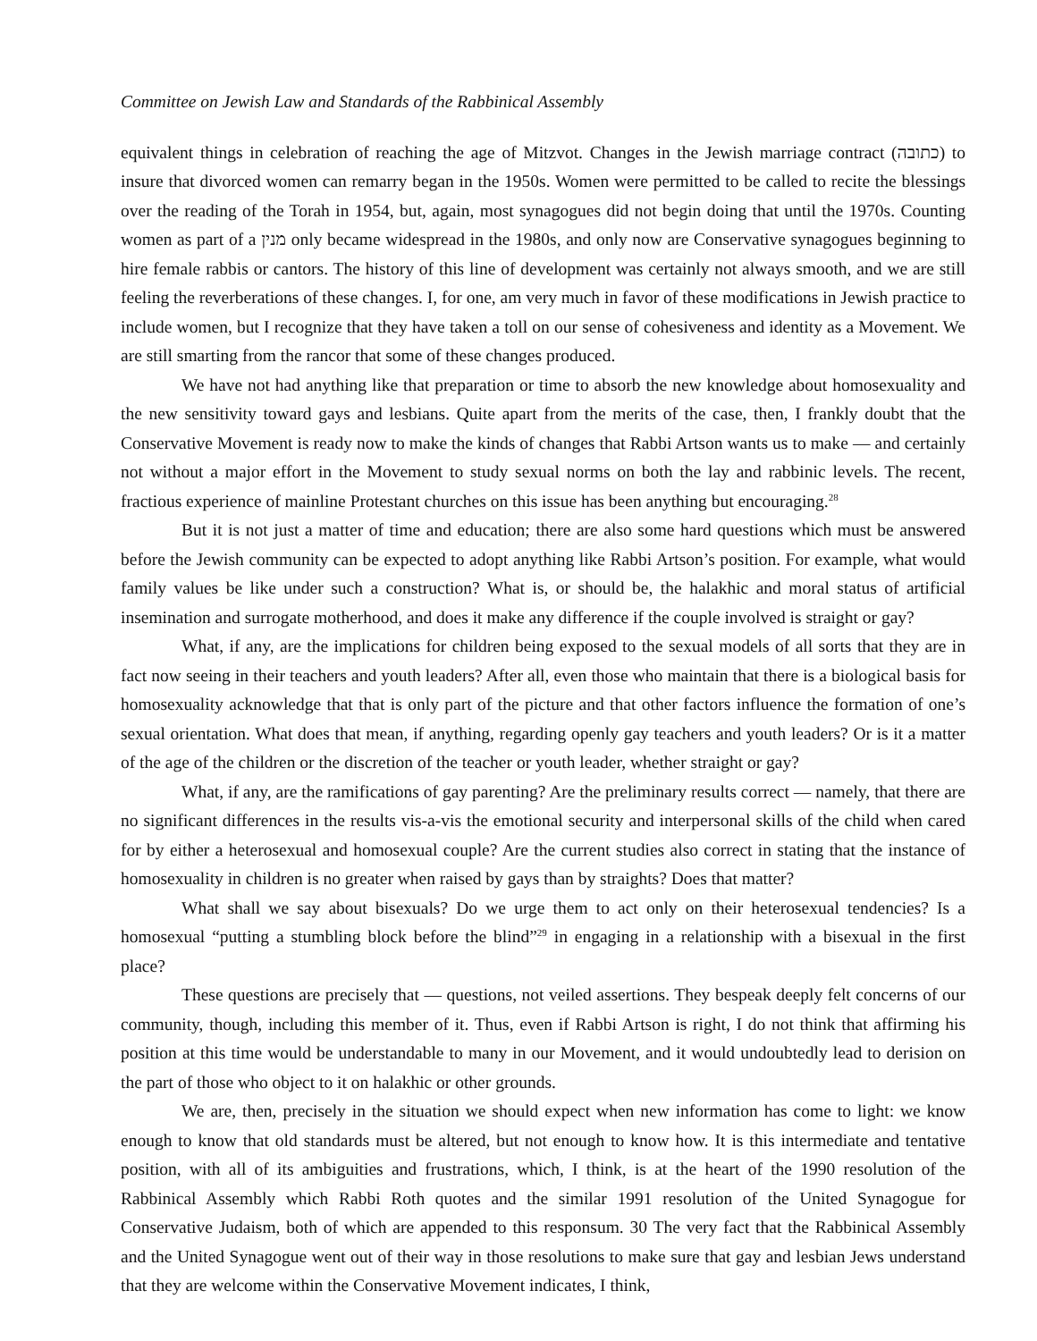Committee on Jewish Law and Standards of the Rabbinical Assembly
equivalent things in celebration of reaching the age of Mitzvot. Changes in the Jewish marriage contract (כתובה) to insure that divorced women can remarry began in the 1950s. Women were permitted to be called to recite the blessings over the reading of the Torah in 1954, but, again, most synagogues did not begin doing that until the 1970s. Counting women as part of a מנין only became widespread in the 1980s, and only now are Conservative synagogues beginning to hire female rabbis or cantors. The history of this line of development was certainly not always smooth, and we are still feeling the reverberations of these changes. I, for one, am very much in favor of these modifications in Jewish practice to include women, but I recognize that they have taken a toll on our sense of cohesiveness and identity as a Movement. We are still smarting from the rancor that some of these changes produced.
We have not had anything like that preparation or time to absorb the new knowledge about homosexuality and the new sensitivity toward gays and lesbians. Quite apart from the merits of the case, then, I frankly doubt that the Conservative Movement is ready now to make the kinds of changes that Rabbi Artson wants us to make — and certainly not without a major effort in the Movement to study sexual norms on both the lay and rabbinic levels. The recent, fractious experience of mainline Protestant churches on this issue has been anything but encouraging.<sup>28</sup>
But it is not just a matter of time and education; there are also some hard questions which must be answered before the Jewish community can be expected to adopt anything like Rabbi Artson’s position. For example, what would family values be like under such a construction? What is, or should be, the halakhic and moral status of artificial insemination and surrogate motherhood, and does it make any difference if the couple involved is straight or gay?
What, if any, are the implications for children being exposed to the sexual models of all sorts that they are in fact now seeing in their teachers and youth leaders? After all, even those who maintain that there is a biological basis for homosexuality acknowledge that that is only part of the picture and that other factors influence the formation of one’s sexual orientation. What does that mean, if anything, regarding openly gay teachers and youth leaders? Or is it a matter of the age of the children or the discretion of the teacher or youth leader, whether straight or gay?
What, if any, are the ramifications of gay parenting? Are the preliminary results correct — namely, that there are no significant differences in the results vis-a-vis the emotional security and interpersonal skills of the child when cared for by either a heterosexual and homosexual couple? Are the current studies also correct in stating that the instance of homosexuality in children is no greater when raised by gays than by straights? Does that matter?
What shall we say about bisexuals? Do we urge them to act only on their heterosexual tendencies? Is a homosexual “putting a stumbling block before the blind”<sup>29</sup> in engaging in a relationship with a bisexual in the first place?
These questions are precisely that — questions, not veiled assertions. They bespeak deeply felt concerns of our community, though, including this member of it. Thus, even if Rabbi Artson is right, I do not think that affirming his position at this time would be understandable to many in our Movement, and it would undoubtedly lead to derision on the part of those who object to it on halakhic or other grounds.
We are, then, precisely in the situation we should expect when new information has come to light: we know enough to know that old standards must be altered, but not enough to know how. It is this intermediate and tentative position, with all of its ambiguities and frustrations, which, I think, is at the heart of the 1990 resolution of the Rabbinical Assembly which Rabbi Roth quotes and the similar 1991 resolution of the United Synagogue for Conservative Judaism, both of which are appended to this responsum. 30 The very fact that the Rabbinical Assembly and the United Synagogue went out of their way in those resolutions to make sure that gay and lesbian Jews understand that they are welcome within the Conservative Movement indicates, I think,